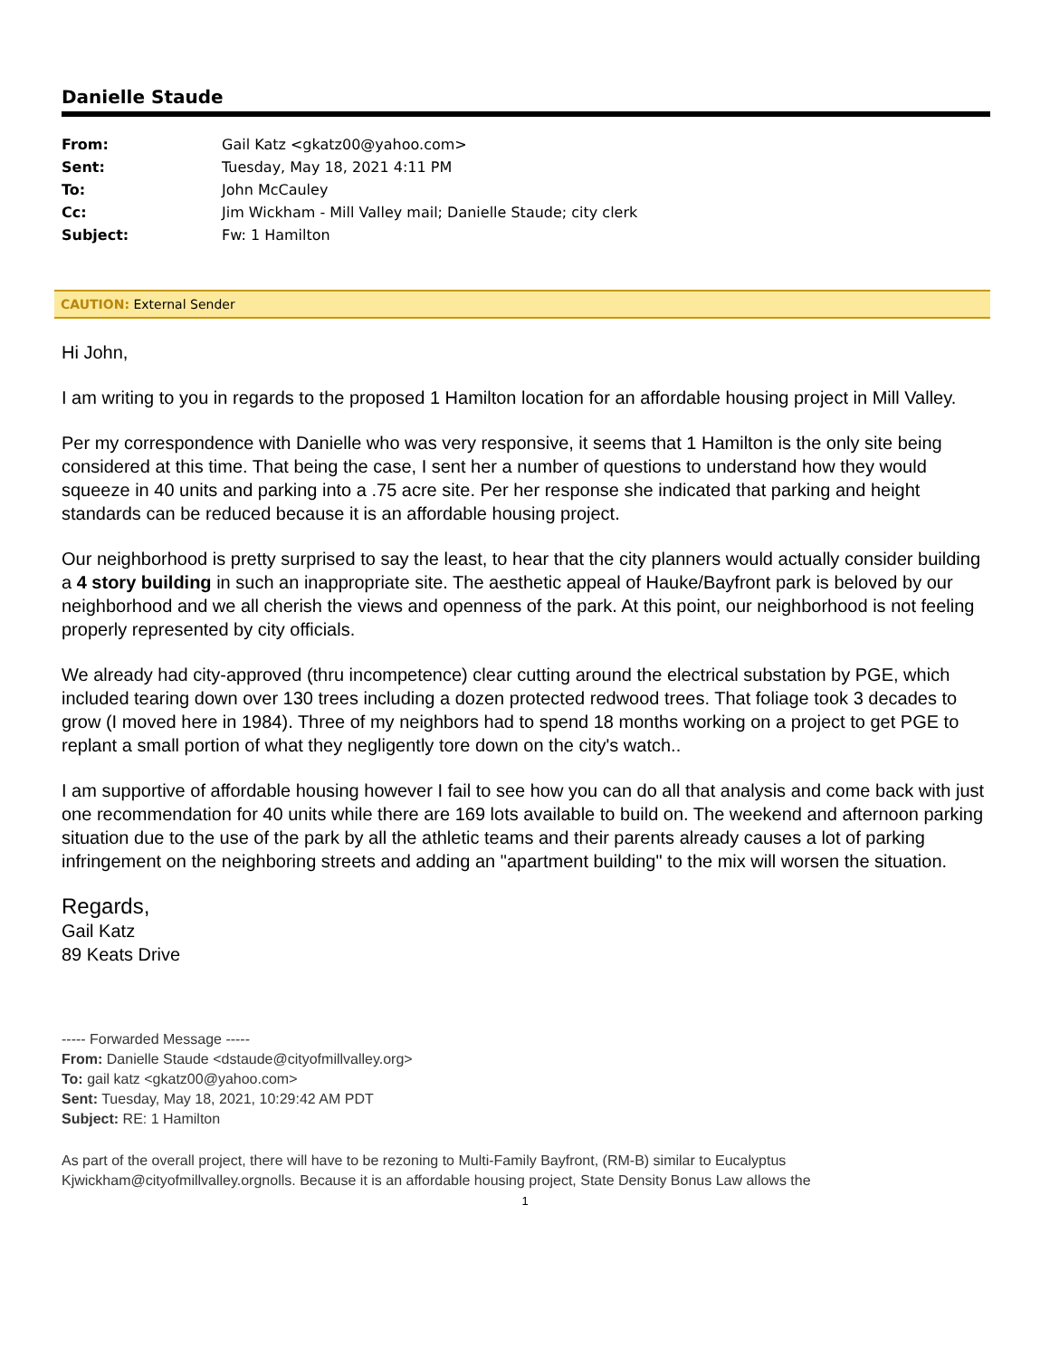Danielle Staude
| From: | Gail Katz <gkatz00@yahoo.com> |
| Sent: | Tuesday, May 18, 2021 4:11 PM |
| To: | John McCauley |
| Cc: | Jim Wickham - Mill Valley mail; Danielle Staude; city clerk |
| Subject: | Fw: 1 Hamilton |
CAUTION: External Sender
Hi John,
I am writing to you in regards to the proposed 1 Hamilton location for an affordable housing project in Mill Valley.
Per my correspondence with Danielle who was very responsive, it seems that 1 Hamilton is the only site being considered at this time. That being the case, I sent her a number of questions to understand how they would squeeze in 40 units and parking into a .75 acre site. Per her response she indicated that parking and height standards can be reduced because it is an affordable housing project.
Our neighborhood is pretty surprised to say the least, to hear that the city planners would actually consider building a 4 story building in such an inappropriate site. The aesthetic appeal of Hauke/Bayfront park is beloved by our neighborhood and we all cherish the views and openness of the park. At this point, our neighborhood is not feeling properly represented by city officials.
We already had city-approved (thru incompetence) clear cutting around the electrical substation by PGE, which included tearing down over 130 trees including a dozen protected redwood trees. That foliage took 3 decades to grow (I moved here in 1984). Three of my neighbors had to spend 18 months working on a project to get PGE to replant a small portion of what they negligently tore down on the city's watch..
I am supportive of affordable housing however I fail to see how you can do all that analysis and come back with just one recommendation for 40 units while there are 169 lots available to build on. The weekend and afternoon parking situation due to the use of the park by all the athletic teams and their parents already causes a lot of parking infringement on the neighboring streets and adding an "apartment building" to the mix will worsen the situation.
Regards,
Gail Katz
89 Keats Drive
----- Forwarded Message -----
From: Danielle Staude <dstaude@cityofmillvalley.org>
To: gail katz <gkatz00@yahoo.com>
Sent: Tuesday, May 18, 2021, 10:29:42 AM PDT
Subject: RE: 1 Hamilton
As part of the overall project, there will have to be rezoning to Multi-Family Bayfront, (RM-B) similar to Eucalyptus Kjwickham@cityofmillvalley.orgnolls. Because it is an affordable housing project, State Density Bonus Law allows the
1